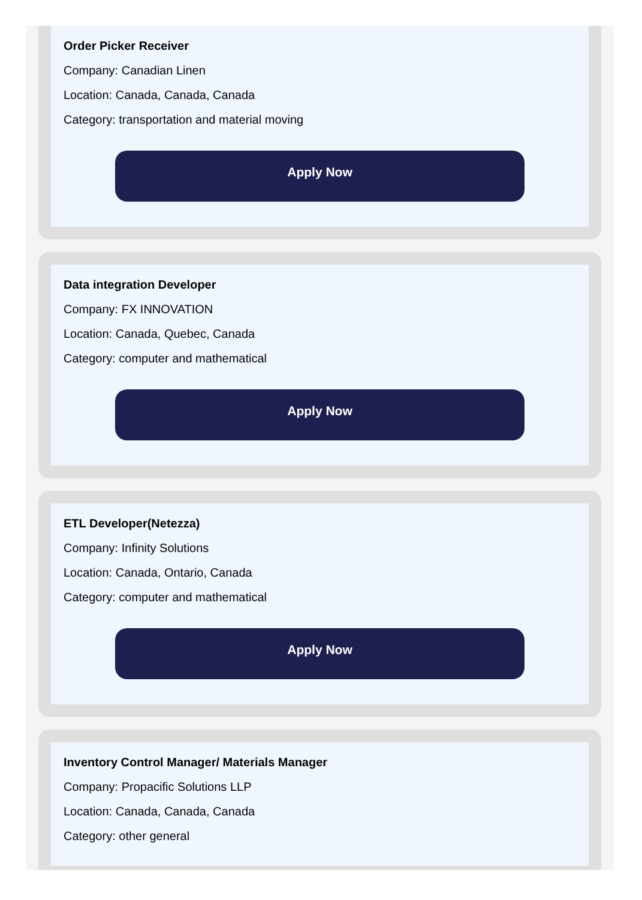Order Picker Receiver
Company: Canadian Linen
Location: Canada, Canada, Canada
Category: transportation and material moving
Apply Now
Data integration Developer
Company: FX INNOVATION
Location: Canada, Quebec, Canada
Category: computer and mathematical
Apply Now
ETL Developer(Netezza)
Company: Infinity Solutions
Location: Canada, Ontario, Canada
Category: computer and mathematical
Apply Now
Inventory Control Manager/ Materials Manager
Company: Propacific Solutions LLP
Location: Canada, Canada, Canada
Category: other general